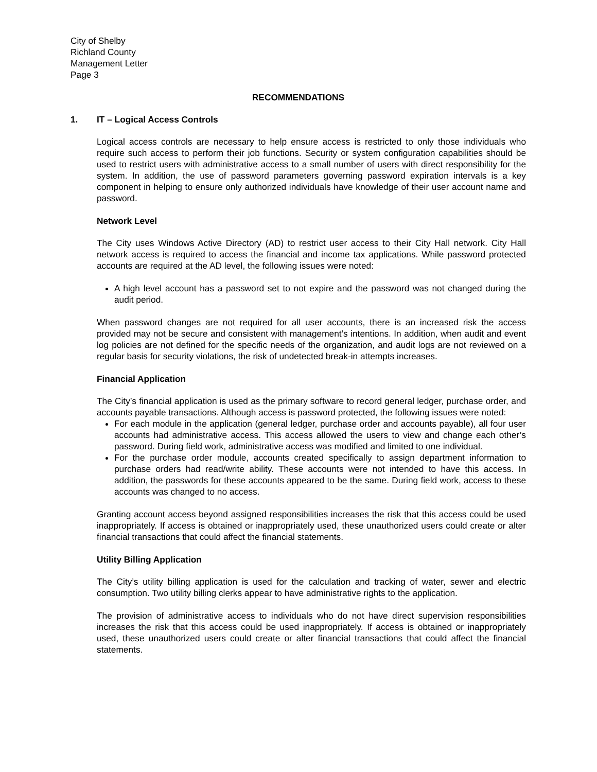City of Shelby
Richland County
Management Letter
Page 3
RECOMMENDATIONS
1. IT – Logical Access Controls
Logical access controls are necessary to help ensure access is restricted to only those individuals who require such access to perform their job functions. Security or system configuration capabilities should be used to restrict users with administrative access to a small number of users with direct responsibility for the system. In addition, the use of password parameters governing password expiration intervals is a key component in helping to ensure only authorized individuals have knowledge of their user account name and password.
Network Level
The City uses Windows Active Directory (AD) to restrict user access to their City Hall network. City Hall network access is required to access the financial and income tax applications. While password protected accounts are required at the AD level, the following issues were noted:
A high level account has a password set to not expire and the password was not changed during the audit period.
When password changes are not required for all user accounts, there is an increased risk the access provided may not be secure and consistent with management’s intentions. In addition, when audit and event log policies are not defined for the specific needs of the organization, and audit logs are not reviewed on a regular basis for security violations, the risk of undetected break-in attempts increases.
Financial Application
The City’s financial application is used as the primary software to record general ledger, purchase order, and accounts payable transactions. Although access is password protected, the following issues were noted:
For each module in the application (general ledger, purchase order and accounts payable), all four user accounts had administrative access. This access allowed the users to view and change each other’s password. During field work, administrative access was modified and limited to one individual.
For the purchase order module, accounts created specifically to assign department information to purchase orders had read/write ability. These accounts were not intended to have this access. In addition, the passwords for these accounts appeared to be the same. During field work, access to these accounts was changed to no access.
Granting account access beyond assigned responsibilities increases the risk that this access could be used inappropriately. If access is obtained or inappropriately used, these unauthorized users could create or alter financial transactions that could affect the financial statements.
Utility Billing Application
The City’s utility billing application is used for the calculation and tracking of water, sewer and electric consumption. Two utility billing clerks appear to have administrative rights to the application.
The provision of administrative access to individuals who do not have direct supervision responsibilities increases the risk that this access could be used inappropriately. If access is obtained or inappropriately used, these unauthorized users could create or alter financial transactions that could affect the financial statements.